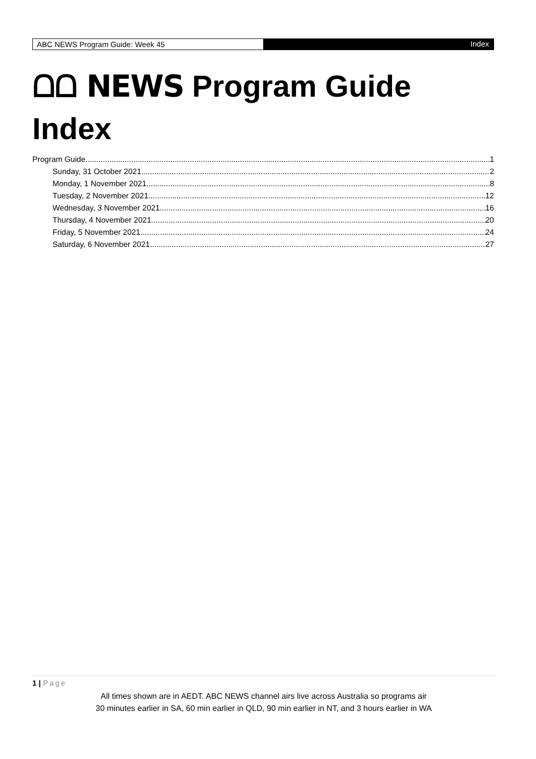ABC NEWS Program Guide: Week 45 Index
ᗝᗝ NEWS Program Guide
Index
Program Guide 1
Sunday, 31 October 2021 2
Monday, 1 November 2021 8
Tuesday, 2 November 2021 12
Wednesday, 3 November 2021 16
Thursday, 4 November 2021 20
Friday, 5 November 2021 24
Saturday, 6 November 2021 27
1 | Page
All times shown are in AEDT. ABC NEWS channel airs live across Australia so programs air
30 minutes earlier in SA, 60 min earlier in QLD, 90 min earlier in NT, and 3 hours earlier in WA